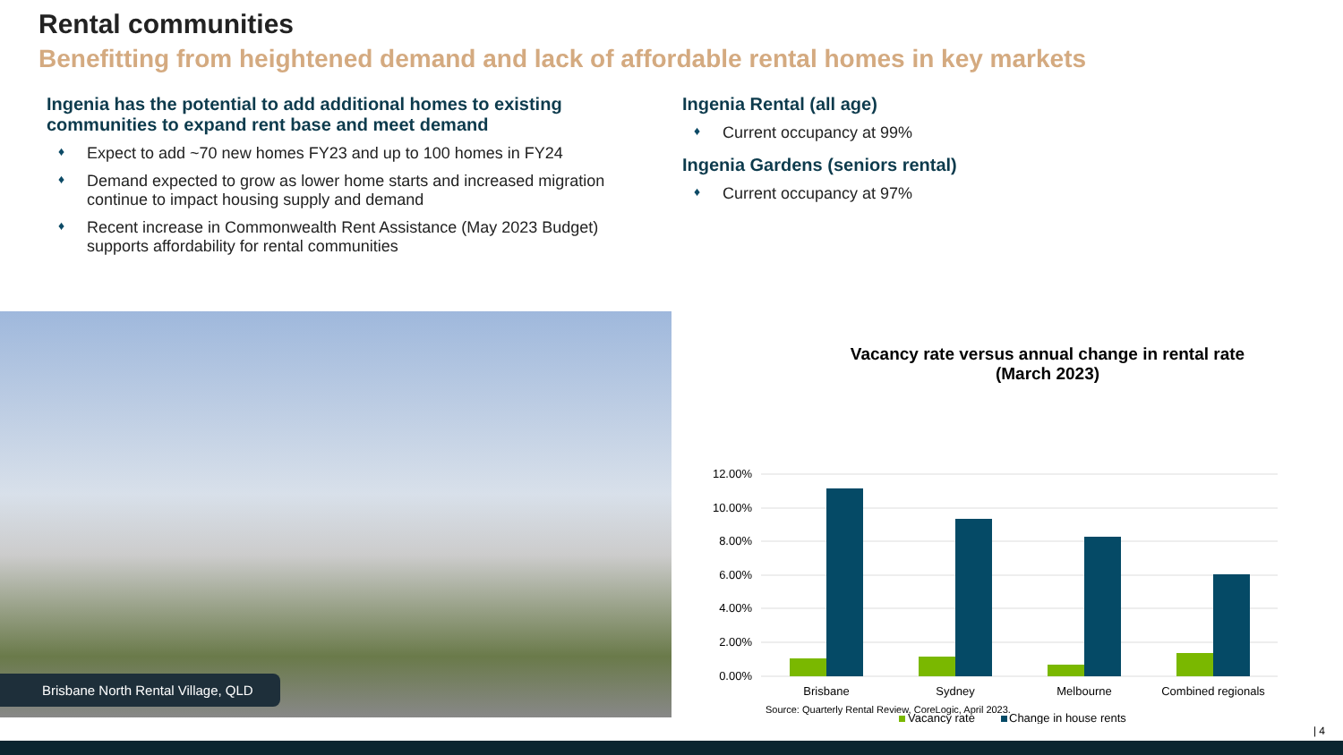Rental communities
Benefitting from heightened demand and lack of affordable rental homes in key markets
Ingenia has the potential to add additional homes to existing communities to expand rent base and meet demand
♦ Expect to add ~70 new homes FY23 and up to 100 homes in FY24
♦ Demand expected to grow as lower home starts and increased migration continue to impact housing supply and demand
♦ Recent increase in Commonwealth Rent Assistance (May 2023 Budget) supports affordability for rental communities
Ingenia Rental (all age)
♦ Current occupancy at 99%
Ingenia Gardens (seniors rental)
♦ Current occupancy at 97%
Brisbane North Rental Village, QLD
Vacancy rate versus annual change in rental rate
(March 2023)
12.00%
10.00%
8.00%
6.00%
4.00%
2.00%
0.00%
Brisbane
Sydney
Melbourne
Combined regionals
Vacancy rate
Change in house rents
Source: Quarterly Rental Review, CoreLogic, April 2023.
| 4